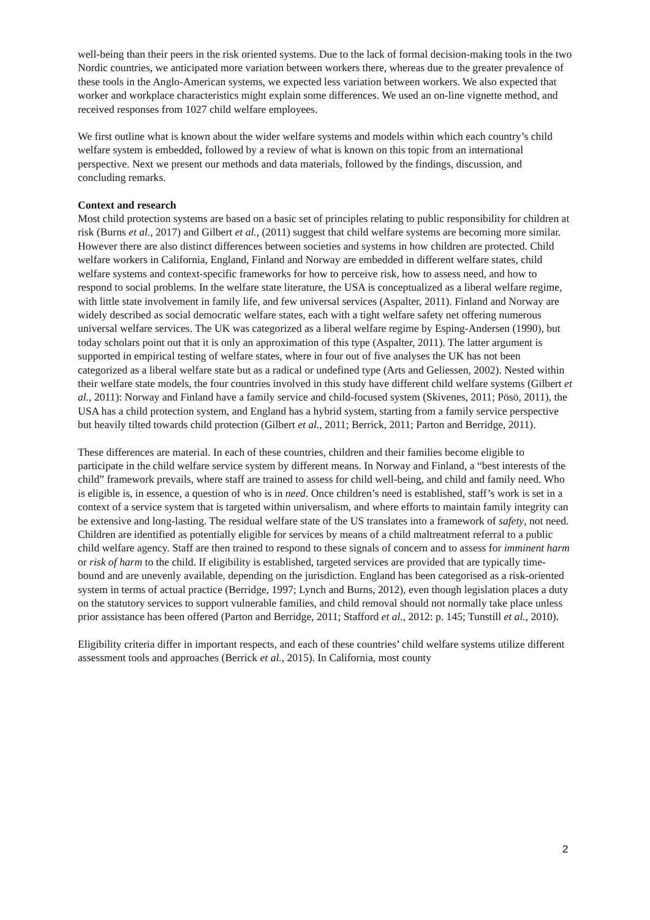well-being than their peers in the risk oriented systems. Due to the lack of formal decision-making tools in the two Nordic countries, we anticipated more variation between workers there, whereas due to the greater prevalence of these tools in the Anglo-American systems, we expected less variation between workers. We also expected that worker and workplace characteristics might explain some differences. We used an on-line vignette method, and received responses from 1027 child welfare employees.
We first outline what is known about the wider welfare systems and models within which each country’s child welfare system is embedded, followed by a review of what is known on this topic from an international perspective. Next we present our methods and data materials, followed by the findings, discussion, and concluding remarks.
Context and research
Most child protection systems are based on a basic set of principles relating to public responsibility for children at risk (Burns et al., 2017) and Gilbert et al., (2011) suggest that child welfare systems are becoming more similar. However there are also distinct differences between societies and systems in how children are protected. Child welfare workers in California, England, Finland and Norway are embedded in different welfare states, child welfare systems and context-specific frameworks for how to perceive risk, how to assess need, and how to respond to social problems. In the welfare state literature, the USA is conceptualized as a liberal welfare regime, with little state involvement in family life, and few universal services (Aspalter, 2011). Finland and Norway are widely described as social democratic welfare states, each with a tight welfare safety net offering numerous universal welfare services. The UK was categorized as a liberal welfare regime by Esping-Andersen (1990), but today scholars point out that it is only an approximation of this type (Aspalter, 2011). The latter argument is supported in empirical testing of welfare states, where in four out of five analyses the UK has not been categorized as a liberal welfare state but as a radical or undefined type (Arts and Geliessen, 2002). Nested within their welfare state models, the four countries involved in this study have different child welfare systems (Gilbert et al., 2011): Norway and Finland have a family service and child-focused system (Skivenes, 2011; Pösö, 2011), the USA has a child protection system, and England has a hybrid system, starting from a family service perspective but heavily tilted towards child protection (Gilbert et al., 2011; Berrick, 2011; Parton and Berridge, 2011).
These differences are material. In each of these countries, children and their families become eligible to participate in the child welfare service system by different means. In Norway and Finland, a “best interests of the child” framework prevails, where staff are trained to assess for child well-being, and child and family need. Who is eligible is, in essence, a question of who is in need. Once children’s need is established, staff’s work is set in a context of a service system that is targeted within universalism, and where efforts to maintain family integrity can be extensive and long-lasting. The residual welfare state of the US translates into a framework of safety, not need. Children are identified as potentially eligible for services by means of a child maltreatment referral to a public child welfare agency. Staff are then trained to respond to these signals of concern and to assess for imminent harm or risk of harm to the child. If eligibility is established, targeted services are provided that are typically time-bound and are unevenly available, depending on the jurisdiction. England has been categorised as a risk-oriented system in terms of actual practice (Berridge, 1997; Lynch and Burns, 2012), even though legislation places a duty on the statutory services to support vulnerable families, and child removal should not normally take place unless prior assistance has been offered (Parton and Berridge, 2011; Stafford et al., 2012: p. 145; Tunstill et al., 2010).
Eligibility criteria differ in important respects, and each of these countries’ child welfare systems utilize different assessment tools and approaches (Berrick et al., 2015). In California, most county
2